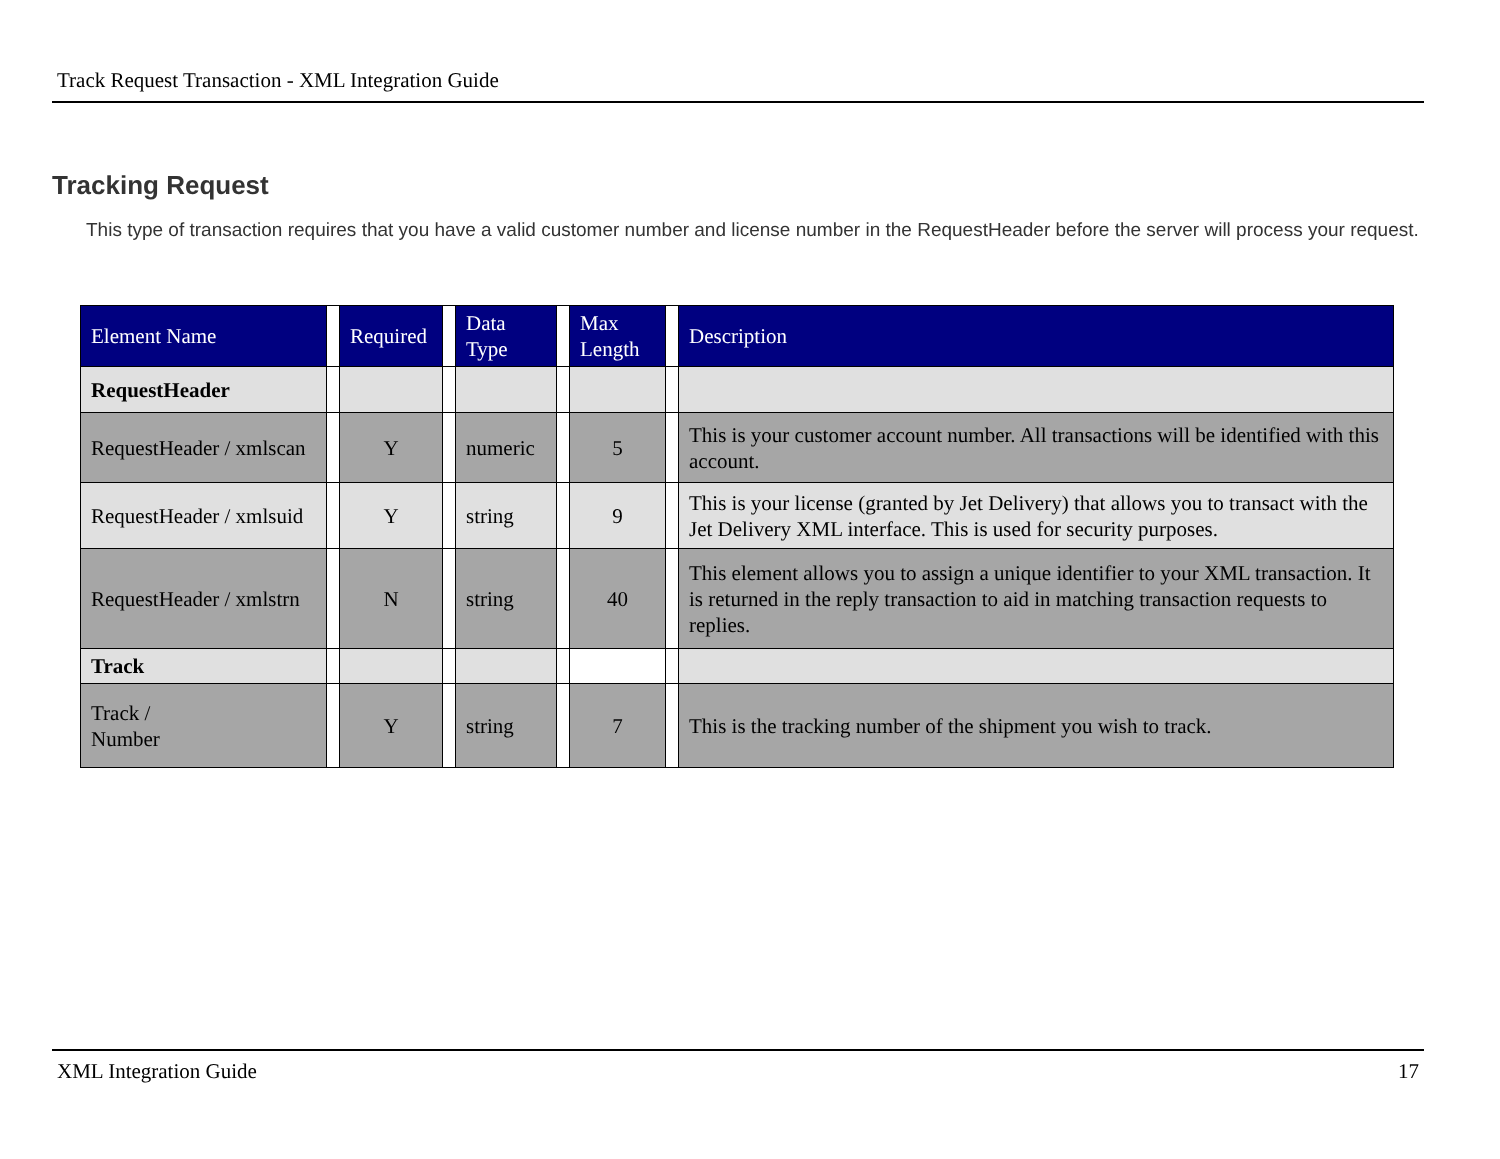Track Request Transaction - XML Integration Guide
Tracking Request
This type of transaction requires that you have a valid customer number and license number in the RequestHeader before the server will process your request.
| Element Name | | Required | | Data Type | | Max Length | | Description |
| --- | --- | --- | --- | --- | --- | --- | --- | --- |
| RequestHeader | | | | | | | | |
| RequestHeader / xmlscan | | Y | | numeric | | 5 | | This is your customer account number. All transactions will be identified with this account. |
| RequestHeader / xmlsuid | | Y | | string | | 9 | | This is your license (granted by Jet Delivery) that allows you to transact with the Jet Delivery XML interface. This is used for security purposes. |
| RequestHeader / xmlstrn | | N | | string | | 40 | | This element allows you to assign a unique identifier to your XML transaction. It is returned in the reply transaction to aid in matching transaction requests to replies. |
| Track | | | | | | | | |
| Track / Number | | Y | | string | | 7 | | This is the tracking number of the shipment you wish to track. |
XML Integration Guide 17